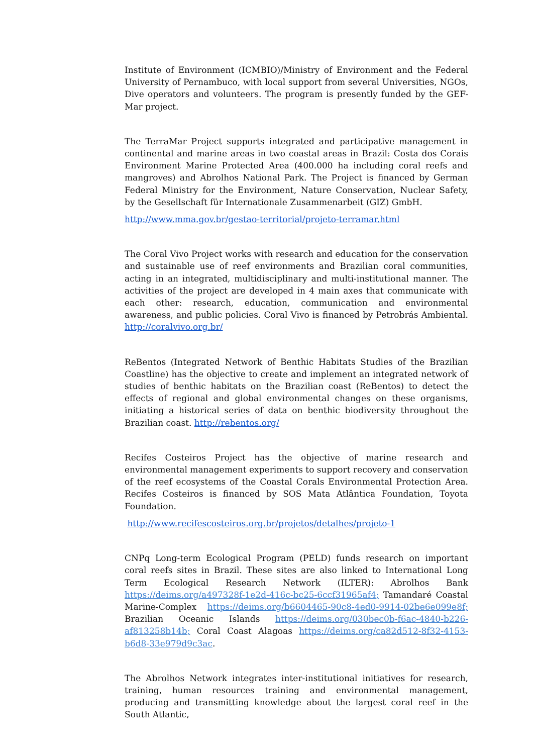Institute of Environment (ICMBIO)/Ministry of Environment and the Federal University of Pernambuco, with local support from several Universities, NGOs, Dive operators and volunteers. The program is presently funded by the GEF-Mar project.
The TerraMar Project supports integrated and participative management in continental and marine areas in two coastal areas in Brazil: Costa dos Corais Environment Marine Protected Area (400.000 ha including coral reefs and mangroves) and Abrolhos National Park. The Project is financed by German Federal Ministry for the Environment, Nature Conservation, Nuclear Safety, by the Gesellschaft für Internationale Zusammenarbeit (GIZ) GmbH.
http://www.mma.gov.br/gestao-territorial/projeto-terramar.html
The Coral Vivo Project works with research and education for the conservation and sustainable use of reef environments and Brazilian coral communities, acting in an integrated, multidisciplinary and multi-institutional manner. The activities of the project are developed in 4 main axes that communicate with each other: research, education, communication and environmental awareness, and public policies. Coral Vivo is financed by Petrobrás Ambiental. http://coralvivo.org.br/
ReBentos (Integrated Network of Benthic Habitats Studies of the Brazilian Coastline) has the objective to create and implement an integrated network of studies of benthic habitats on the Brazilian coast (ReBentos) to detect the effects of regional and global environmental changes on these organisms, initiating a historical series of data on benthic biodiversity throughout the Brazilian coast. http://rebentos.org/
Recifes Costeiros Project has the objective of marine research and environmental management experiments to support recovery and conservation of the reef ecosystems of the Coastal Corals Environmental Protection Area. Recifes Costeiros is financed by SOS Mata Atlântica Foundation, Toyota Foundation.
http://www.recifescosteiros.org.br/projetos/detalhes/projeto-1
CNPq Long-term Ecological Program (PELD) funds research on important coral reefs sites in Brazil. These sites are also linked to International Long Term Ecological Research Network (ILTER): Abrolhos Bank https://deims.org/a497328f-1e2d-416c-bc25-6ccf31965af4; Tamandaré Coastal Marine-Complex https://deims.org/b6604465-90c8-4ed0-9914-02be6e099e8f; Brazilian Oceanic Islands https://deims.org/030bec0b-f6ac-4840-b226-af813258b14b; Coral Coast Alagoas https://deims.org/ca82d512-8f32-4153-b6d8-33e979d9c3ac.
The Abrolhos Network integrates inter-institutional initiatives for research, training, human resources training and environmental management, producing and transmitting knowledge about the largest coral reef in the South Atlantic,